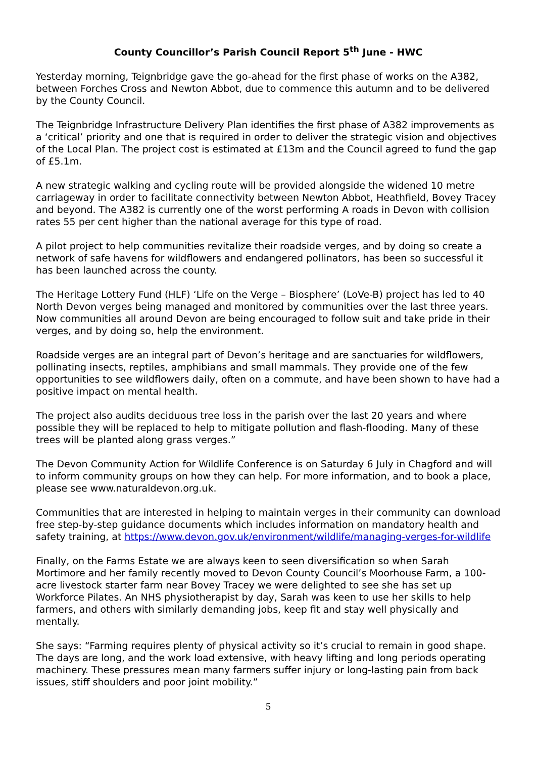County Councillor’s Parish Council Report 5<sup>th</sup> June - HWC
Yesterday morning, Teignbridge gave the go-ahead for the first phase of works on the A382, between Forches Cross and Newton Abbot, due to commence this autumn and to be delivered by the County Council.
The Teignbridge Infrastructure Delivery Plan identifies the first phase of A382 improvements as a ‘critical’ priority and one that is required in order to deliver the strategic vision and objectives of the Local Plan. The project cost is estimated at £13m and the Council agreed to fund the gap of £5.1m.
A new strategic walking and cycling route will be provided alongside the widened 10 metre carriageway in order to facilitate connectivity between Newton Abbot, Heathfield, Bovey Tracey and beyond. The A382 is currently one of the worst performing A roads in Devon with collision rates 55 per cent higher than the national average for this type of road.
A pilot project to help communities revitalize their roadside verges, and by doing so create a network of safe havens for wildflowers and endangered pollinators, has been so successful it has been launched across the county.
The Heritage Lottery Fund (HLF) ‘Life on the Verge – Biosphere’ (LoVe-B) project has led to 40 North Devon verges being managed and monitored by communities over the last three years. Now communities all around Devon are being encouraged to follow suit and take pride in their verges, and by doing so, help the environment.
Roadside verges are an integral part of Devon’s heritage and are sanctuaries for wildflowers, pollinating insects, reptiles, amphibians and small mammals. They provide one of the few opportunities to see wildflowers daily, often on a commute, and have been shown to have had a positive impact on mental health.
The project also audits deciduous tree loss in the parish over the last 20 years and where possible they will be replaced to help to mitigate pollution and flash-flooding. Many of these trees will be planted along grass verges.”
The Devon Community Action for Wildlife Conference is on Saturday 6 July in Chagford and will to inform community groups on how they can help. For more information, and to book a place, please see www.naturaldevon.org.uk.
Communities that are interested in helping to maintain verges in their community can download free step-by-step guidance documents which includes information on mandatory health and safety training, at https://www.devon.gov.uk/environment/wildlife/managing-verges-for-wildlife
Finally, on the Farms Estate we are always keen to seen diversification so when Sarah Mortimore and her family recently moved to Devon County Council’s Moorhouse Farm, a 100-acre livestock starter farm near Bovey Tracey we were delighted to see she has set up Workforce Pilates. An NHS physiotherapist by day, Sarah was keen to use her skills to help farmers, and others with similarly demanding jobs, keep fit and stay well physically and mentally.
She says: “Farming requires plenty of physical activity so it’s crucial to remain in good shape. The days are long, and the work load extensive, with heavy lifting and long periods operating machinery. These pressures mean many farmers suffer injury or long-lasting pain from back issues, stiff shoulders and poor joint mobility.”
5